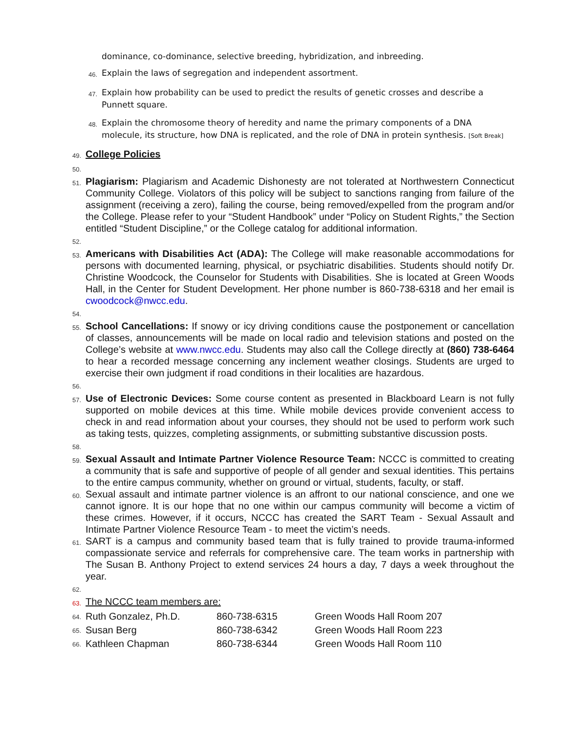dominance, co-dominance, selective breeding, hybridization, and inbreeding.
46. Explain the laws of segregation and independent assortment.
47. Explain how probability can be used to predict the results of genetic crosses and describe a Punnett square.
48. Explain the chromosome theory of heredity and name the primary components of a DNA molecule, its structure, how DNA is replicated, and the role of DNA in protein synthesis. [Soft Break]
49. College Policies
50.
51. Plagiarism: Plagiarism and Academic Dishonesty are not tolerated at Northwestern Connecticut Community College. Violators of this policy will be subject to sanctions ranging from failure of the assignment (receiving a zero), failing the course, being removed/expelled from the program and/or the College. Please refer to your “Student Handbook” under “Policy on Student Rights,” the Section entitled “Student Discipline,” or the College catalog for additional information.
52.
53. Americans with Disabilities Act (ADA): The College will make reasonable accommodations for persons with documented learning, physical, or psychiatric disabilities. Students should notify Dr. Christine Woodcock, the Counselor for Students with Disabilities. She is located at Green Woods Hall, in the Center for Student Development. Her phone number is 860-738-6318 and her email is cwoodcock@nwcc.edu.
54.
55. School Cancellations: If snowy or icy driving conditions cause the postponement or cancellation of classes, announcements will be made on local radio and television stations and posted on the College’s website at www.nwcc.edu. Students may also call the College directly at (860) 738-6464 to hear a recorded message concerning any inclement weather closings. Students are urged to exercise their own judgment if road conditions in their localities are hazardous.
56.
57. Use of Electronic Devices: Some course content as presented in Blackboard Learn is not fully supported on mobile devices at this time. While mobile devices provide convenient access to check in and read information about your courses, they should not be used to perform work such as taking tests, quizzes, completing assignments, or submitting substantive discussion posts.
58.
59. Sexual Assault and Intimate Partner Violence Resource Team: NCCC is committed to creating a community that is safe and supportive of people of all gender and sexual identities. This pertains to the entire campus community, whether on ground or virtual, students, faculty, or staff.
60. Sexual assault and intimate partner violence is an affront to our national conscience, and one we cannot ignore. It is our hope that no one within our campus community will become a victim of these crimes. However, if it occurs, NCCC has created the SART Team - Sexual Assault and Intimate Partner Violence Resource Team - to meet the victim’s needs.
61. SART is a campus and community based team that is fully trained to provide trauma-informed compassionate service and referrals for comprehensive care. The team works in partnership with The Susan B. Anthony Project to extend services 24 hours a day, 7 days a week throughout the year.
62.
63. The NCCC team members are:
| 64. | Ruth Gonzalez, Ph.D. | 860-738-6315 | Green Woods Hall Room 207 |
| 65. | Susan Berg | 860-738-6342 | Green Woods Hall Room 223 |
| 66. | Kathleen Chapman | 860-738-6344 | Green Woods Hall Room 110 |